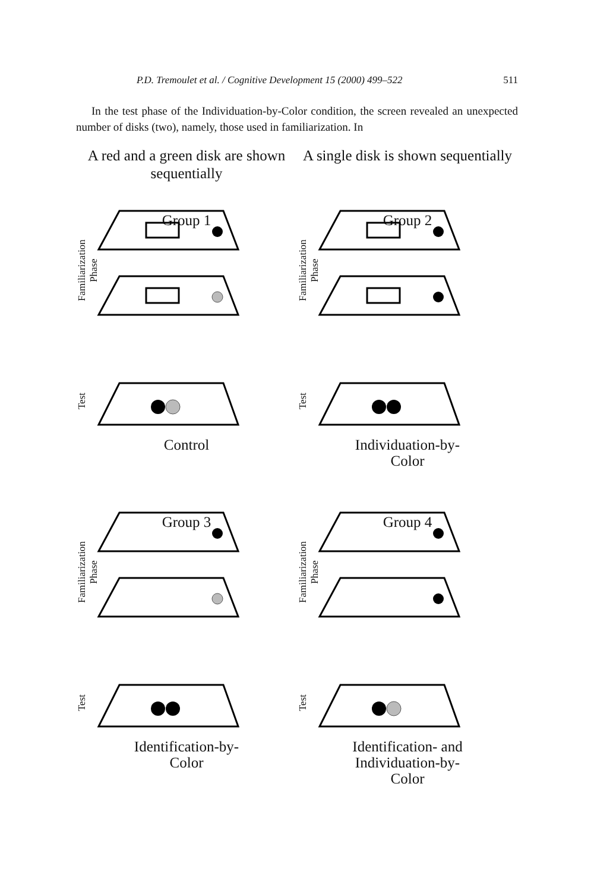P.D. Tremoulet et al. / Cognitive Development 15 (2000) 499–522 511
In the test phase of the Individuation-by-Color condition, the screen revealed an unexpected number of disks (two), namely, those used in familiarization. In
A red and a green disk are shown sequentially
A single disk is shown sequentially
Group 1
Familiarization Phase
Test
Control
Group 2
Familiarization Phase
Test
Individuation-by-
Color
Group 3
Familiarization Phase
Test
Identification-by-
Color
Group 4
Familiarization Phase
Test
Identification- and
Individuation-by-
Color